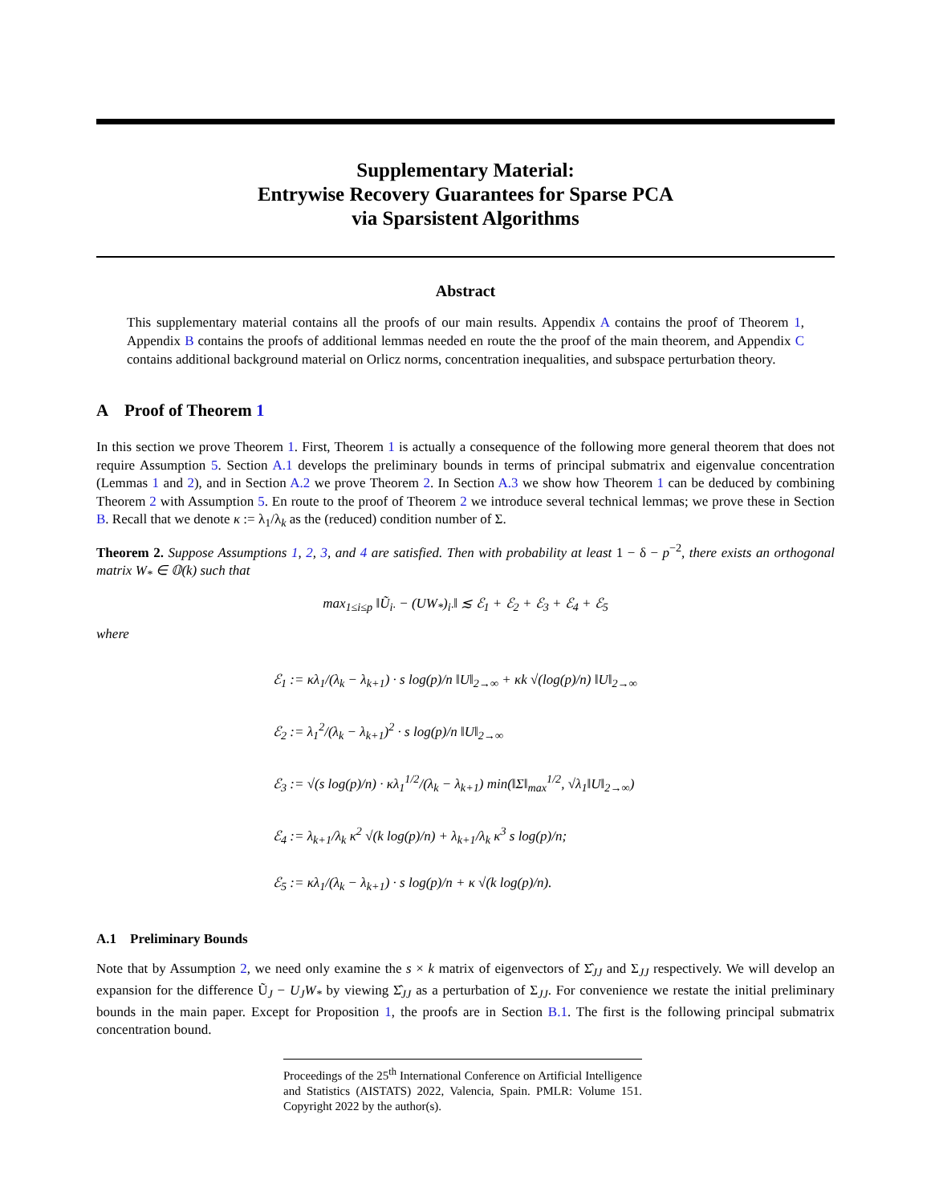Supplementary Material:
Entrywise Recovery Guarantees for Sparse PCA
via Sparsistent Algorithms
Abstract
This supplementary material contains all the proofs of our main results. Appendix A contains the proof of Theorem 1, Appendix B contains the proofs of additional lemmas needed en route the the proof of the main theorem, and Appendix C contains additional background material on Orlicz norms, concentration inequalities, and subspace perturbation theory.
A Proof of Theorem 1
In this section we prove Theorem 1. First, Theorem 1 is actually a consequence of the following more general theorem that does not require Assumption 5. Section A.1 develops the preliminary bounds in terms of principal submatrix and eigenvalue concentration (Lemmas 1 and 2), and in Section A.2 we prove Theorem 2. In Section A.3 we show how Theorem 1 can be deduced by combining Theorem 2 with Assumption 5. En route to the proof of Theorem 2 we introduce several technical lemmas; we prove these in Section B. Recall that we denote κ := λ<sub>1</sub>/λ<sub>k</sub> as the (reduced) condition number of Σ.
Theorem 2. Suppose Assumptions 1, 2, 3, and 4 are satisfied. Then with probability at least 1 − δ − p<sup>−2</sup>, there exists an orthogonal matrix W<sub>*</sub> ∈ 𝕆(k) such that
max<sub>1≤i≤p</sub> ‖Ũ<sub>i·</sub> − (UW<sub>*</sub>)<sub>i·</sub>‖ ≲ ℰ<sub>1</sub> + ℰ<sub>2</sub> + ℰ<sub>3</sub> + ℰ<sub>4</sub> + ℰ<sub>5</sub>
where
ℰ<sub>1</sub> := κλ<sub>1</sub>/(λ<sub>k</sub> − λ<sub>k+1</sub>) · s log(p)/n ‖U‖<sub>2→∞</sub> + κk √(log(p)/n) ‖U‖<sub>2→∞</sub>
ℰ<sub>2</sub> := λ<sub>1</sub><sup>2</sup>/(λ<sub>k</sub> − λ<sub>k+1</sub>)<sup>2</sup> · s log(p)/n ‖U‖<sub>2→∞</sub>
ℰ<sub>3</sub> := √(s log(p)/n) · κλ<sub>1</sub><sup>1/2</sup>/(λ<sub>k</sub> − λ<sub>k+1</sub>) min(‖Σ‖<sub>max</sub><sup>1/2</sup>, √λ<sub>1</sub>‖U‖<sub>2→∞</sub>)
ℰ<sub>4</sub> := λ<sub>k+1</sub>/λ<sub>k</sub> κ<sup>2</sup> √(k log(p)/n) + λ<sub>k+1</sub>/λ<sub>k</sub> κ<sup>3</sup> s log(p)/n;
ℰ<sub>5</sub> := κλ<sub>1</sub>/(λ<sub>k</sub> − λ<sub>k+1</sub>) · s log(p)/n + κ √(k log(p)/n).
A.1 Preliminary Bounds
Note that by Assumption 2, we need only examine the s × k matrix of eigenvectors of Σ̂<sub>JJ</sub> and Σ<sub>JJ</sub> respectively. We will develop an expansion for the difference Ũ<sub>J</sub> − U<sub>J</sub>W<sub>*</sub> by viewing Σ̂<sub>JJ</sub> as a perturbation of Σ<sub>JJ</sub>. For convenience we restate the initial preliminary bounds in the main paper. Except for Proposition 1, the proofs are in Section B.1. The first is the following principal submatrix concentration bound.
Proceedings of the 25<sup>th</sup> International Conference on Artificial Intelligence and Statistics (AISTATS) 2022, Valencia, Spain. PMLR: Volume 151. Copyright 2022 by the author(s).